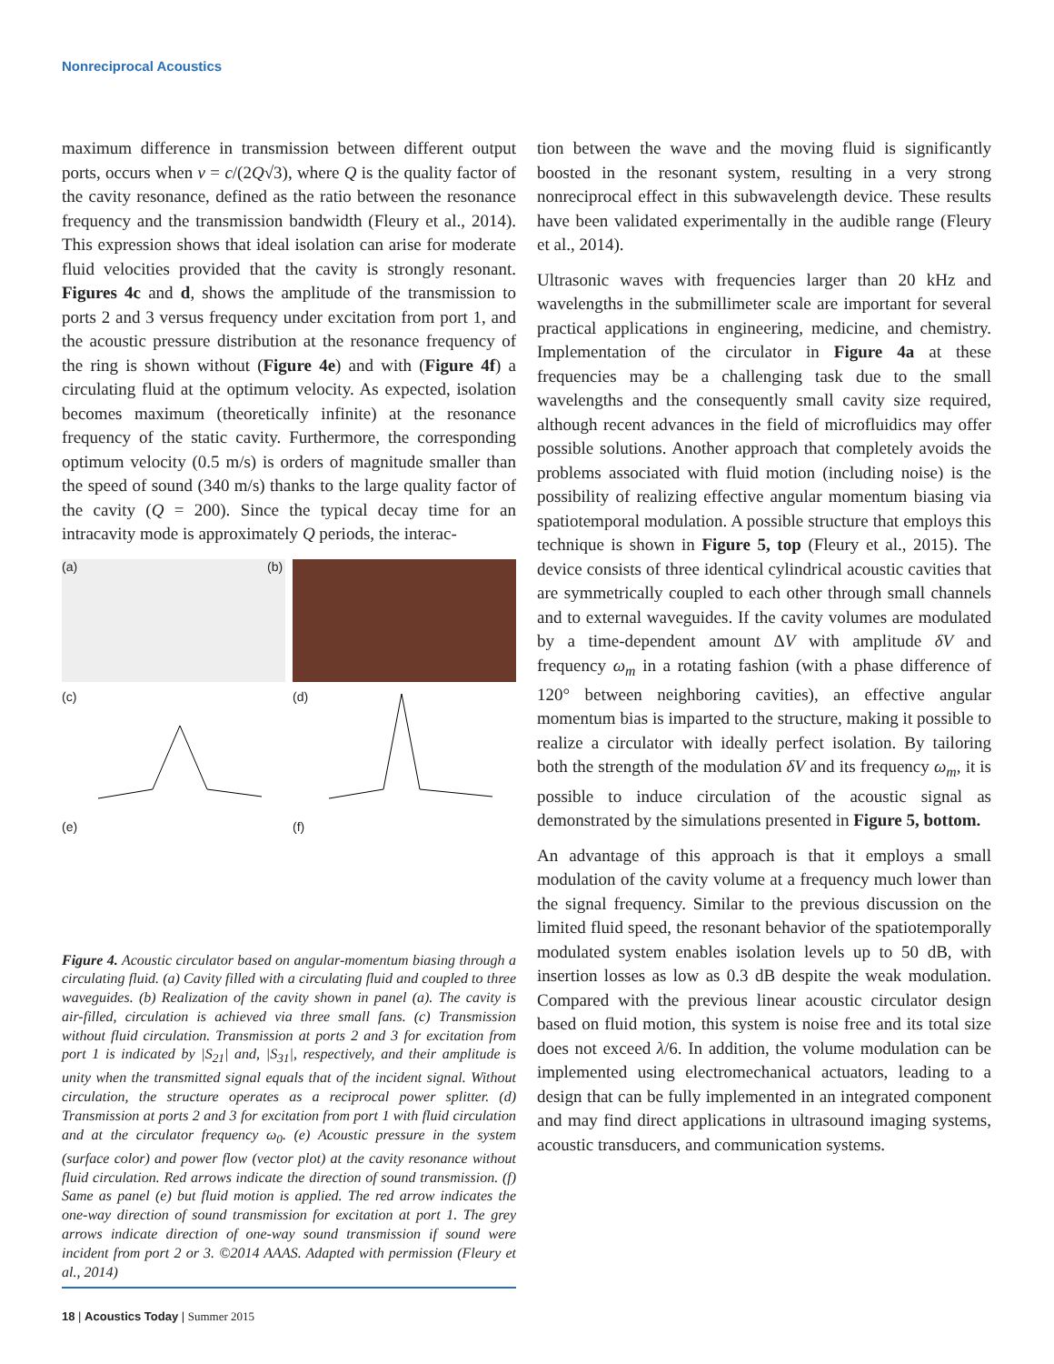Nonreciprocal Acoustics
maximum difference in transmission between different output ports, occurs when v = c/(2Q√3), where Q is the quality factor of the cavity resonance, defined as the ratio between the resonance frequency and the transmission bandwidth (Fleury et al., 2014). This expression shows that ideal isolation can arise for moderate fluid velocities provided that the cavity is strongly resonant. Figures 4c and d, shows the amplitude of the transmission to ports 2 and 3 versus frequency under excitation from port 1, and the acoustic pressure distribution at the resonance frequency of the ring is shown without (Figure 4e) and with (Figure 4f) a circulating fluid at the optimum velocity. As expected, isolation becomes maximum (theoretically infinite) at the resonance frequency of the static cavity. Furthermore, the corresponding optimum velocity (0.5 m/s) is orders of magnitude smaller than the speed of sound (340 m/s) thanks to the large quality factor of the cavity (Q = 200). Since the typical decay time for an intracavity mode is approximately Q periods, the interac-
(a)
(b)
(c)
(d)
(e)
(f)
Figure 4. Acoustic circulator based on angular-momentum biasing through a circulating fluid. (a) Cavity filled with a circulating fluid and coupled to three waveguides. (b) Realization of the cavity shown in panel (a). The cavity is air-filled, circulation is achieved via three small fans. (c) Transmission without fluid circulation. Transmission at ports 2 and 3 for excitation from port 1 is indicated by |S<sub>21</sub>| and, |S<sub>31</sub>|, respectively, and their amplitude is unity when the transmitted signal equals that of the incident signal. Without circulation, the structure operates as a reciprocal power splitter. (d) Transmission at ports 2 and 3 for excitation from port 1 with fluid circulation and at the circulator frequency ω<sub>0</sub>. (e) Acoustic pressure in the system (surface color) and power flow (vector plot) at the cavity resonance without fluid circulation. Red arrows indicate the direction of sound transmission. (f) Same as panel (e) but fluid motion is applied. The red arrow indicates the one-way direction of sound transmission for excitation at port 1. The grey arrows indicate direction of one-way sound transmission if sound were incident from port 2 or 3. ©2014 AAAS. Adapted with permission (Fleury et al., 2014)
tion between the wave and the moving fluid is significantly boosted in the resonant system, resulting in a very strong nonreciprocal effect in this subwavelength device. These results have been validated experimentally in the audible range (Fleury et al., 2014).
Ultrasonic waves with frequencies larger than 20 kHz and wavelengths in the submillimeter scale are important for several practical applications in engineering, medicine, and chemistry. Implementation of the circulator in Figure 4a at these frequencies may be a challenging task due to the small wavelengths and the consequently small cavity size required, although recent advances in the field of microfluidics may offer possible solutions. Another approach that completely avoids the problems associated with fluid motion (including noise) is the possibility of realizing effective angular momentum biasing via spatiotemporal modulation. A possible structure that employs this technique is shown in Figure 5, top (Fleury et al., 2015). The device consists of three identical cylindrical acoustic cavities that are symmetrically coupled to each other through small channels and to external waveguides. If the cavity volumes are modulated by a time-dependent amount ΔV with amplitude δV and frequency ω<sub>m</sub> in a rotating fashion (with a phase difference of 120° between neighboring cavities), an effective angular momentum bias is imparted to the structure, making it possible to realize a circulator with ideally perfect isolation. By tailoring both the strength of the modulation δV and its frequency ω<sub>m</sub>, it is possible to induce circulation of the acoustic signal as demonstrated by the simulations presented in Figure 5, bottom.
An advantage of this approach is that it employs a small modulation of the cavity volume at a frequency much lower than the signal frequency. Similar to the previous discussion on the limited fluid speed, the resonant behavior of the spatiotemporally modulated system enables isolation levels up to 50 dB, with insertion losses as low as 0.3 dB despite the weak modulation. Compared with the previous linear acoustic circulator design based on fluid motion, this system is noise free and its total size does not exceed λ/6. In addition, the volume modulation can be implemented using electromechanical actuators, leading to a design that can be fully implemented in an integrated component and may find direct applications in ultrasound imaging systems, acoustic transducers, and communication systems.
18 | Acoustics Today | Summer 2015